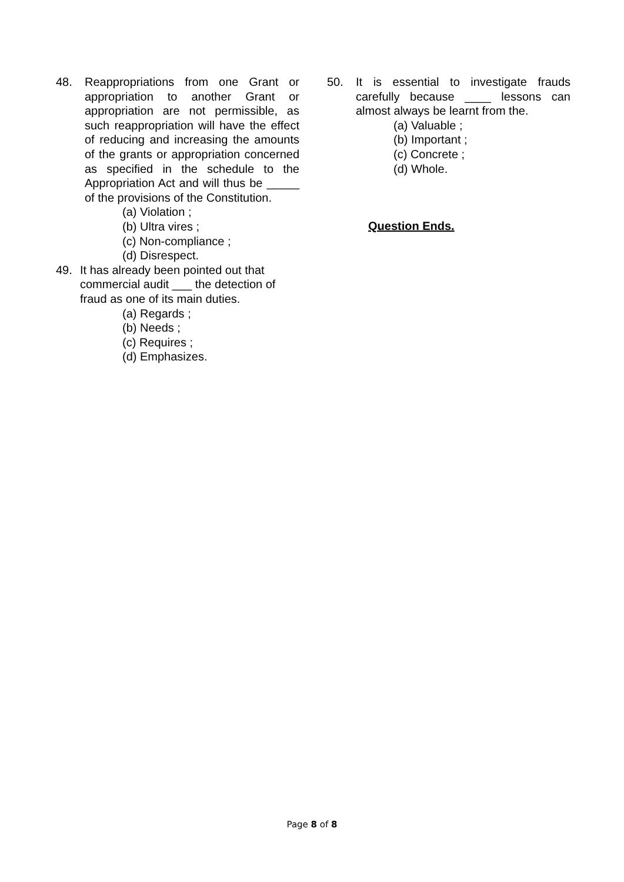48. Reappropriations from one Grant or appropriation to another Grant or appropriation are not permissible, as such reappropriation will have the effect of reducing and increasing the amounts of the grants or appropriation concerned as specified in the schedule to the Appropriation Act and will thus be _____ of the provisions of the Constitution.
(a) Violation ;
(b) Ultra vires ;
(c) Non-compliance ;
(d) Disrespect.
49. It has already been pointed out that commercial audit ___ the detection of fraud as one of its main duties.
(a) Regards ;
(b) Needs ;
(c) Requires ;
(d) Emphasizes.
50. It is essential to investigate frauds carefully because ____ lessons can almost always be learnt from the.
(a) Valuable ;
(b) Important ;
(c) Concrete ;
(d) Whole.
Question Ends.
Page 8 of 8